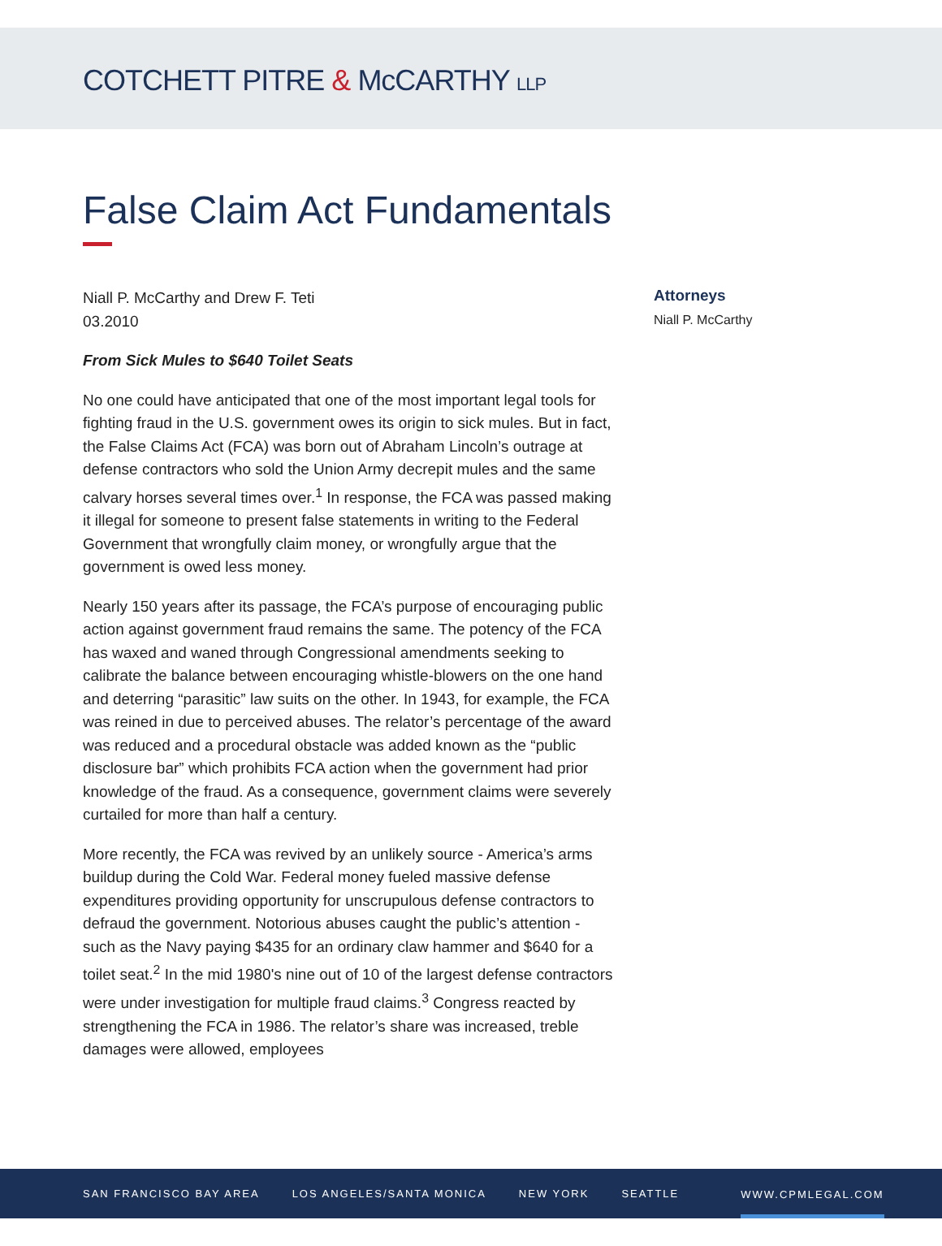COTCHETT PITRE & McCARTHY LLP
False Claim Act Fundamentals
Niall P. McCarthy and Drew F. Teti
03.2010
From Sick Mules to $640 Toilet Seats
No one could have anticipated that one of the most important legal tools for fighting fraud in the U.S. government owes its origin to sick mules. But in fact, the False Claims Act (FCA) was born out of Abraham Lincoln’s outrage at defense contractors who sold the Union Army decrepit mules and the same calvary horses several times over.<sup>1</sup> In response, the FCA was passed making it illegal for someone to present false statements in writing to the Federal Government that wrongfully claim money, or wrongfully argue that the government is owed less money.
Nearly 150 years after its passage, the FCA’s purpose of encouraging public action against government fraud remains the same. The potency of the FCA has waxed and waned through Congressional amendments seeking to calibrate the balance between encouraging whistle-blowers on the one hand and deterring “parasitic” law suits on the other. In 1943, for example, the FCA was reined in due to perceived abuses. The relator’s percentage of the award was reduced and a procedural obstacle was added known as the “public disclosure bar” which prohibits FCA action when the government had prior knowledge of the fraud. As a consequence, government claims were severely curtailed for more than half a century.
More recently, the FCA was revived by an unlikely source - America’s arms buildup during the Cold War. Federal money fueled massive defense expenditures providing opportunity for unscrupulous defense contractors to defraud the government. Notorious abuses caught the public’s attention - such as the Navy paying $435 for an ordinary claw hammer and $640 for a toilet seat.<sup>2</sup> In the mid 1980's nine out of 10 of the largest defense contractors were under investigation for multiple fraud claims.<sup>3</sup> Congress reacted by strengthening the FCA in 1986. The relator’s share was increased, treble damages were allowed, employees
Attorneys
Niall P. McCarthy
SAN FRANCISCO BAY AREA LOS ANGELES/SANTA MONICA NEW YORK SEATTLE WWW.CPMLEGAL.COM